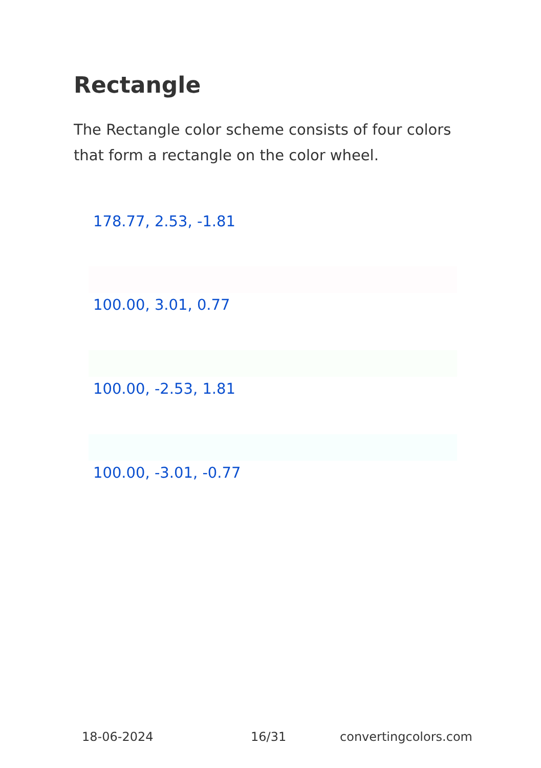Rectangle
The Rectangle color scheme consists of four colors that form a rectangle on the color wheel.
178.77, 2.53, -1.81
100.00, 3.01, 0.77
100.00, -2.53, 1.81
100.00, -3.01, -0.77
18-06-2024 16/31 convertingcolors.com